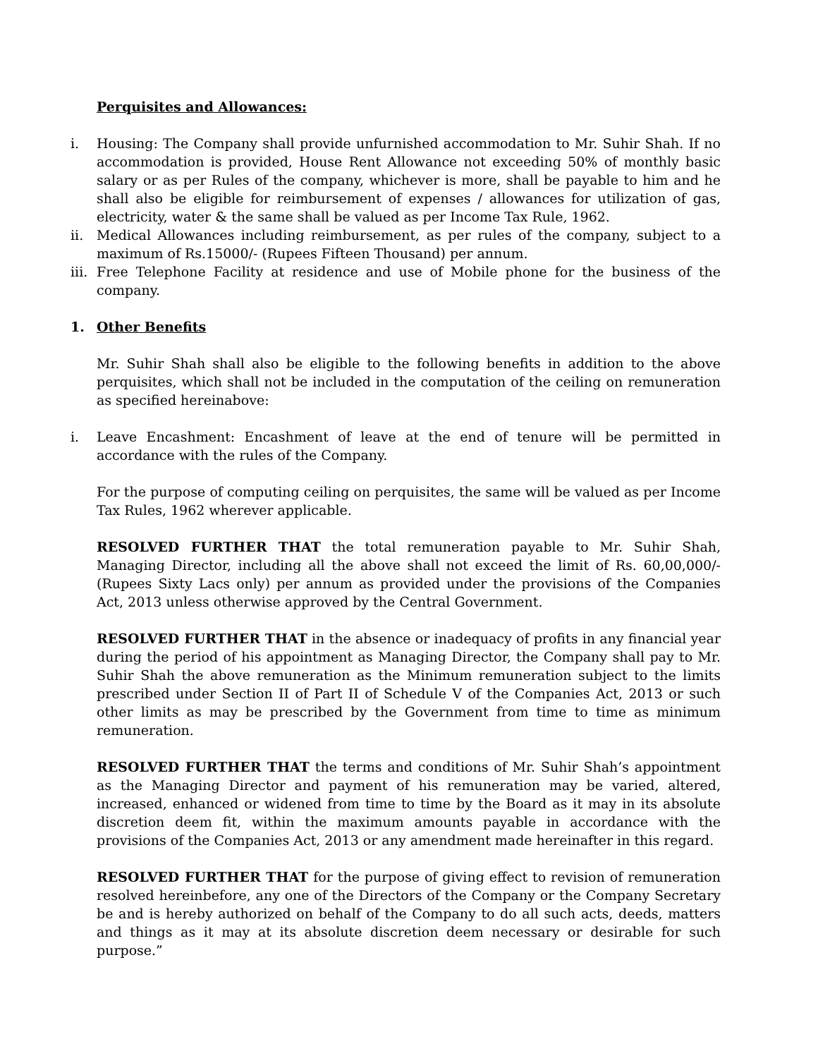Perquisites and Allowances:
i. Housing: The Company shall provide unfurnished accommodation to Mr. Suhir Shah. If no accommodation is provided, House Rent Allowance not exceeding 50% of monthly basic salary or as per Rules of the company, whichever is more, shall be payable to him and he shall also be eligible for reimbursement of expenses / allowances for utilization of gas, electricity, water & the same shall be valued as per Income Tax Rule, 1962.
ii. Medical Allowances including reimbursement, as per rules of the company, subject to a maximum of Rs.15000/- (Rupees Fifteen Thousand) per annum.
iii. Free Telephone Facility at residence and use of Mobile phone for the business of the company.
1. Other Benefits
Mr. Suhir Shah shall also be eligible to the following benefits in addition to the above perquisites, which shall not be included in the computation of the ceiling on remuneration as specified hereinabove:
i. Leave Encashment: Encashment of leave at the end of tenure will be permitted in accordance with the rules of the Company.
For the purpose of computing ceiling on perquisites, the same will be valued as per Income Tax Rules, 1962 wherever applicable.
RESOLVED FURTHER THAT the total remuneration payable to Mr. Suhir Shah, Managing Director, including all the above shall not exceed the limit of Rs. 60,00,000/-(Rupees Sixty Lacs only) per annum as provided under the provisions of the Companies Act, 2013 unless otherwise approved by the Central Government.
RESOLVED FURTHER THAT in the absence or inadequacy of profits in any financial year during the period of his appointment as Managing Director, the Company shall pay to Mr. Suhir Shah the above remuneration as the Minimum remuneration subject to the limits prescribed under Section II of Part II of Schedule V of the Companies Act, 2013 or such other limits as may be prescribed by the Government from time to time as minimum remuneration.
RESOLVED FURTHER THAT the terms and conditions of Mr. Suhir Shah’s appointment as the Managing Director and payment of his remuneration may be varied, altered, increased, enhanced or widened from time to time by the Board as it may in its absolute discretion deem fit, within the maximum amounts payable in accordance with the provisions of the Companies Act, 2013 or any amendment made hereinafter in this regard.
RESOLVED FURTHER THAT for the purpose of giving effect to revision of remuneration resolved hereinbefore, any one of the Directors of the Company or the Company Secretary be and is hereby authorized on behalf of the Company to do all such acts, deeds, matters and things as it may at its absolute discretion deem necessary or desirable for such purpose.”